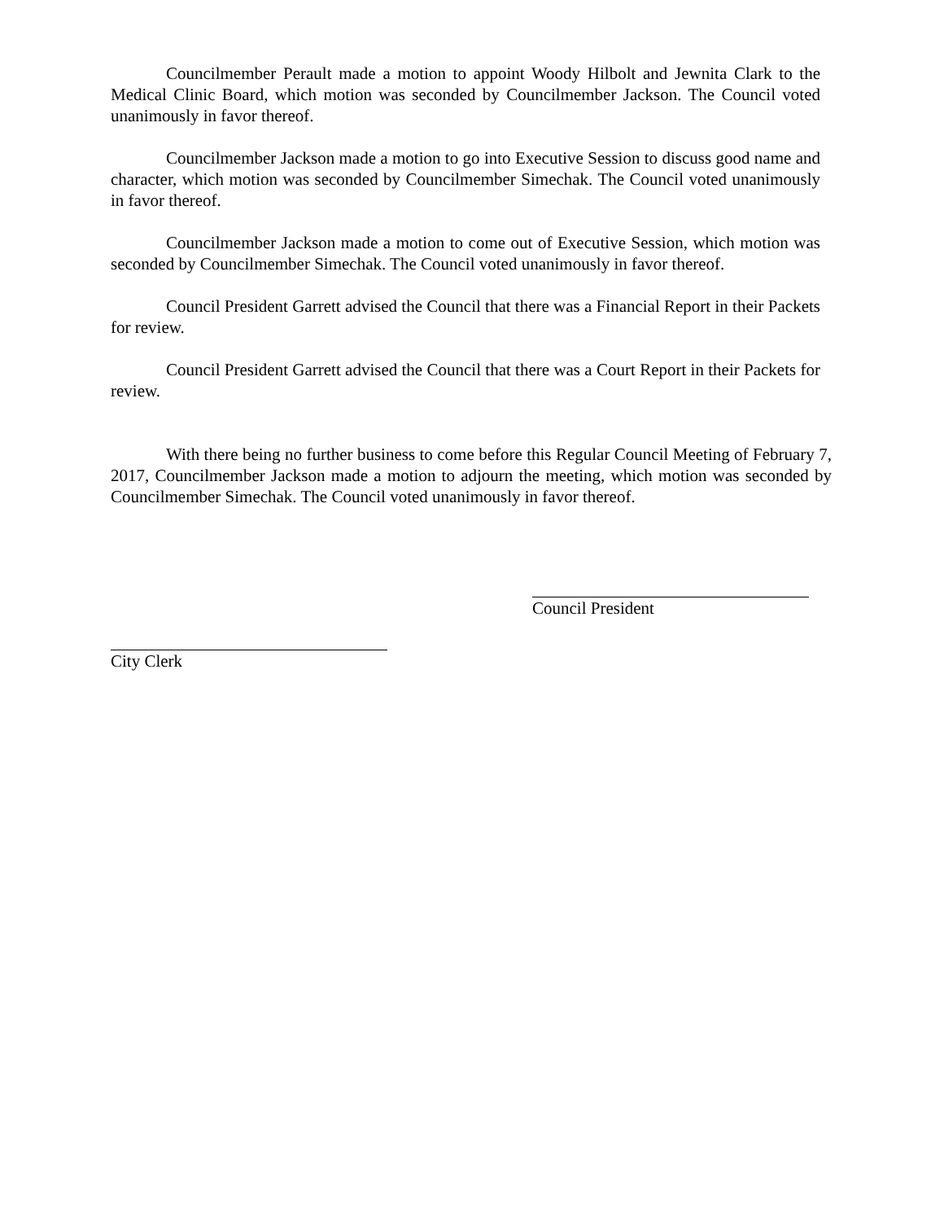Councilmember Perault made a motion to appoint Woody Hilbolt and Jewnita Clark to the Medical Clinic Board, which motion was seconded by Councilmember Jackson. The Council voted unanimously in favor thereof.
Councilmember Jackson made a motion to go into Executive Session to discuss good name and character, which motion was seconded by Councilmember Simechak. The Council voted unanimously in favor thereof.
Councilmember Jackson made a motion to come out of Executive Session, which motion was seconded by Councilmember Simechak. The Council voted unanimously in favor thereof.
Council President Garrett advised the Council that there was a Financial Report in their Packets for review.
Council President Garrett advised the Council that there was a Court Report in their Packets for review.
With there being no further business to come before this Regular Council Meeting of February 7, 2017, Councilmember Jackson made a motion to adjourn the meeting, which motion was seconded by Councilmember Simechak. The Council voted unanimously in favor thereof.
Council President
City Clerk